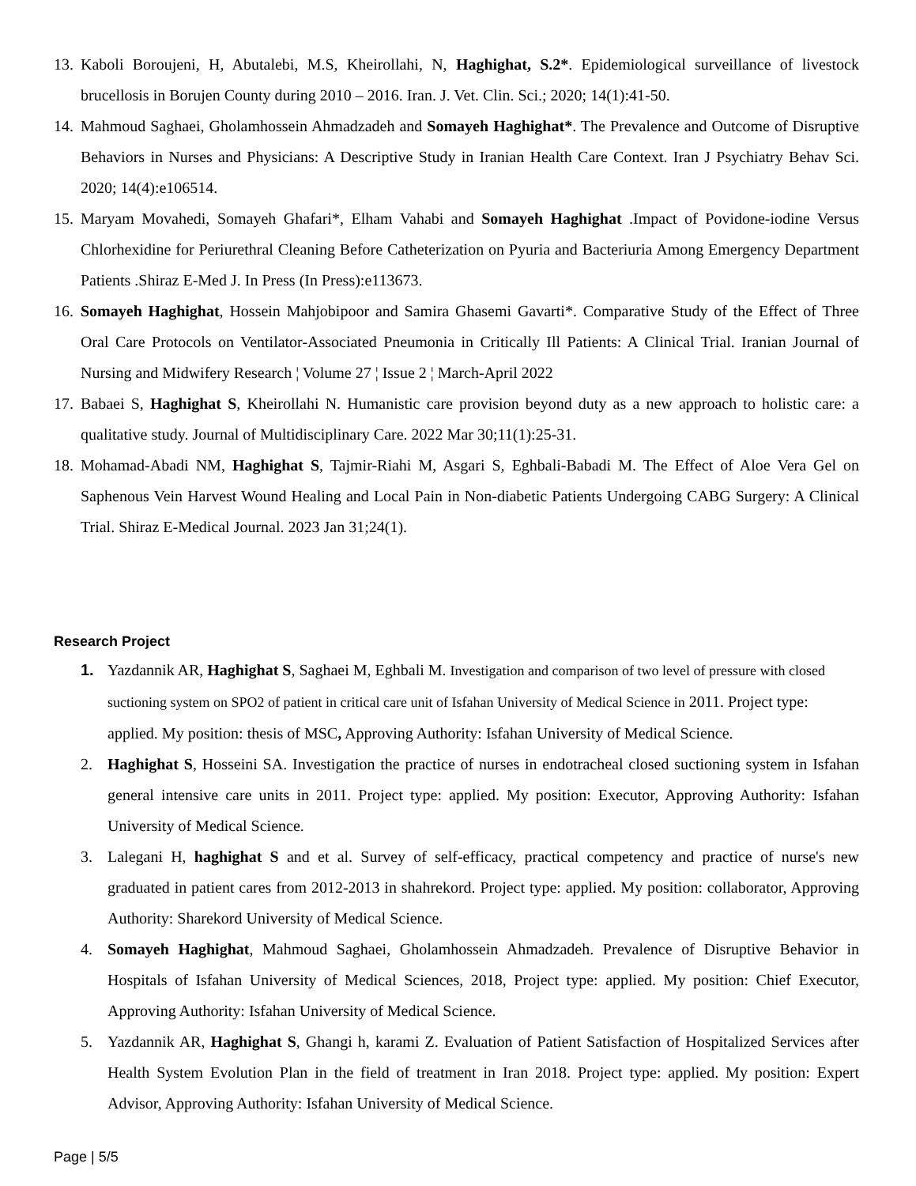13. Kaboli Boroujeni, H, Abutalebi, M.S, Kheirollahi, N, Haghighat, S.2*. Epidemiological surveillance of livestock brucellosis in Borujen County during 2010 – 2016. Iran. J. Vet. Clin. Sci.; 2020; 14(1):41-50.
14. Mahmoud Saghaei, Gholamhossein Ahmadzadeh and Somayeh Haghighat*. The Prevalence and Outcome of Disruptive Behaviors in Nurses and Physicians: A Descriptive Study in Iranian Health Care Context. Iran J Psychiatry Behav Sci. 2020; 14(4):e106514.
15. Maryam Movahedi, Somayeh Ghafari*, Elham Vahabi and Somayeh Haghighat .Impact of Povidone-iodine Versus Chlorhexidine for Periurethral Cleaning Before Catheterization on Pyuria and Bacteriuria Among Emergency Department Patients .Shiraz E-Med J. In Press (In Press):e113673.
16. Somayeh Haghighat, Hossein Mahjobipoor and Samira Ghasemi Gavarti*. Comparative Study of the Effect of Three Oral Care Protocols on Ventilator-Associated Pneumonia in Critically Ill Patients: A Clinical Trial. Iranian Journal of Nursing and Midwifery Research ¦ Volume 27 ¦ Issue 2 ¦ March-April 2022
17. Babaei S, Haghighat S, Kheirollahi N. Humanistic care provision beyond duty as a new approach to holistic care: a qualitative study. Journal of Multidisciplinary Care. 2022 Mar 30;11(1):25-31.
18. Mohamad-Abadi NM, Haghighat S, Tajmir-Riahi M, Asgari S, Eghbali-Babadi M. The Effect of Aloe Vera Gel on Saphenous Vein Harvest Wound Healing and Local Pain in Non-diabetic Patients Undergoing CABG Surgery: A Clinical Trial. Shiraz E-Medical Journal. 2023 Jan 31;24(1).
Research Project
1. Yazdannik AR, Haghighat S, Saghaei M, Eghbali M. Investigation and comparison of two level of pressure with closed suctioning system on SPO2 of patient in critical care unit of Isfahan University of Medical Science in 2011. Project type: applied. My position: thesis of MSC, Approving Authority: Isfahan University of Medical Science.
2. Haghighat S, Hosseini SA. Investigation the practice of nurses in endotracheal closed suctioning system in Isfahan general intensive care units in 2011. Project type: applied. My position: Executor, Approving Authority: Isfahan University of Medical Science.
3. Lalegani H, haghighat S and et al. Survey of self-efficacy, practical competency and practice of nurse's new graduated in patient cares from 2012-2013 in shahrekord. Project type: applied. My position: collaborator, Approving Authority: Sharekord University of Medical Science.
4. Somayeh Haghighat, Mahmoud Saghaei, Gholamhossein Ahmadzadeh. Prevalence of Disruptive Behavior in Hospitals of Isfahan University of Medical Sciences, 2018, Project type: applied. My position: Chief Executor, Approving Authority: Isfahan University of Medical Science.
5. Yazdannik AR, Haghighat S, Ghangi h, karami Z. Evaluation of Patient Satisfaction of Hospitalized Services after Health System Evolution Plan in the field of treatment in Iran 2018. Project type: applied. My position: Expert Advisor, Approving Authority: Isfahan University of Medical Science.
Page | 5/5